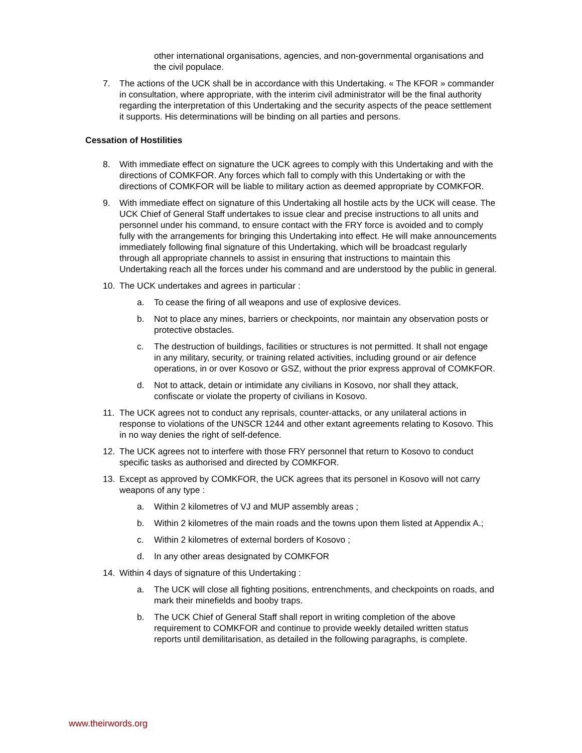other international organisations, agencies, and non-governmental organisations and the civil populace.
7. The actions of the UCK shall be in accordance with this Undertaking. « The KFOR » commander in consultation, where appropriate, with the interim civil administrator will be the final authority regarding the interpretation of this Undertaking and the security aspects of the peace settlement it supports. His determinations will be binding on all parties and persons.
Cessation of Hostilities
8. With immediate effect on signature the UCK agrees to comply with this Undertaking and with the directions of COMKFOR. Any forces which fall to comply with this Undertaking or with the directions of COMKFOR will be liable to military action as deemed appropriate by COMKFOR.
9. With immediate effect on signature of this Undertaking all hostile acts by the UCK will cease. The UCK Chief of General Staff undertakes to issue clear and precise instructions to all units and personnel under his command, to ensure contact with the FRY force is avoided and to comply fully with the arrangements for bringing this Undertaking into effect. He will make announcements immediately following final signature of this Undertaking, which will be broadcast regularly through all appropriate channels to assist in ensuring that instructions to maintain this Undertaking reach all the forces under his command and are understood by the public in general.
10. The UCK undertakes and agrees in particular :
a. To cease the firing of all weapons and use of explosive devices.
b. Not to place any mines, barriers or checkpoints, nor maintain any observation posts or protective obstacles.
c. The destruction of buildings, facilities or structures is not permitted. It shall not engage in any military, security, or training related activities, including ground or air defence operations, in or over Kosovo or GSZ, without the prior express approval of COMKFOR.
d. Not to attack, detain or intimidate any civilians in Kosovo, nor shall they attack, confiscate or violate the property of civilians in Kosovo.
11. The UCK agrees not to conduct any reprisals, counter-attacks, or any unilateral actions in response to violations of the UNSCR 1244 and other extant agreements relating to Kosovo. This in no way denies the right of self-defence.
12. The UCK agrees not to interfere with those FRY personnel that return to Kosovo to conduct specific tasks as authorised and directed by COMKFOR.
13. Except as approved by COMKFOR, the UCK agrees that its personel in Kosovo will not carry weapons of any type :
a. Within 2 kilometres of VJ and MUP assembly areas ;
b. Within 2 kilometres of the main roads and the towns upon them listed at Appendix A.;
c. Within 2 kilometres of external borders of Kosovo ;
d. In any other areas designated by COMKFOR
14. Within 4 days of signature of this Undertaking :
a. The UCK will close all fighting positions, entrenchments, and checkpoints on roads, and mark their minefields and booby traps.
b. The UCK Chief of General Staff shall report in writing completion of the above requirement to COMKFOR and continue to provide weekly detailed written status reports until demilitarisation, as detailed in the following paragraphs, is complete.
www.theirwords.org